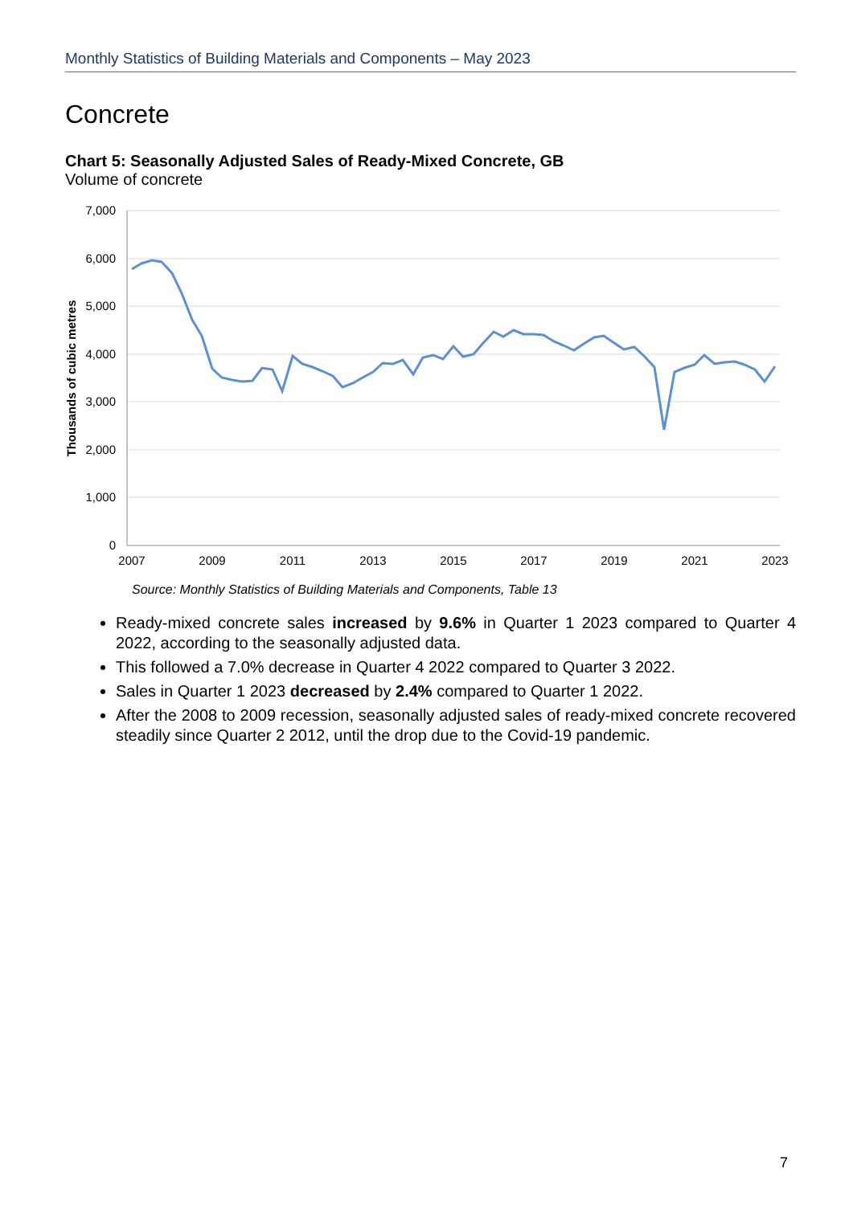Monthly Statistics of Building Materials and Components – May 2023
Concrete
Chart 5: Seasonally Adjusted Sales of Ready-Mixed Concrete, GB
Volume of concrete
7,000
6,000
5,000
4,000
3,000
2,000
1,000
0
2007
2009
2011
2013
2015
2017
2019
2021
2023
Thousands of cubic metres
Source: Monthly Statistics of Building Materials and Components, Table 13
Ready-mixed concrete sales increased by 9.6% in Quarter 1 2023 compared to Quarter 4 2022, according to the seasonally adjusted data.
This followed a 7.0% decrease in Quarter 4 2022 compared to Quarter 3 2022.
Sales in Quarter 1 2023 decreased by 2.4% compared to Quarter 1 2022.
After the 2008 to 2009 recession, seasonally adjusted sales of ready-mixed concrete recovered steadily since Quarter 2 2012, until the drop due to the Covid-19 pandemic.
7